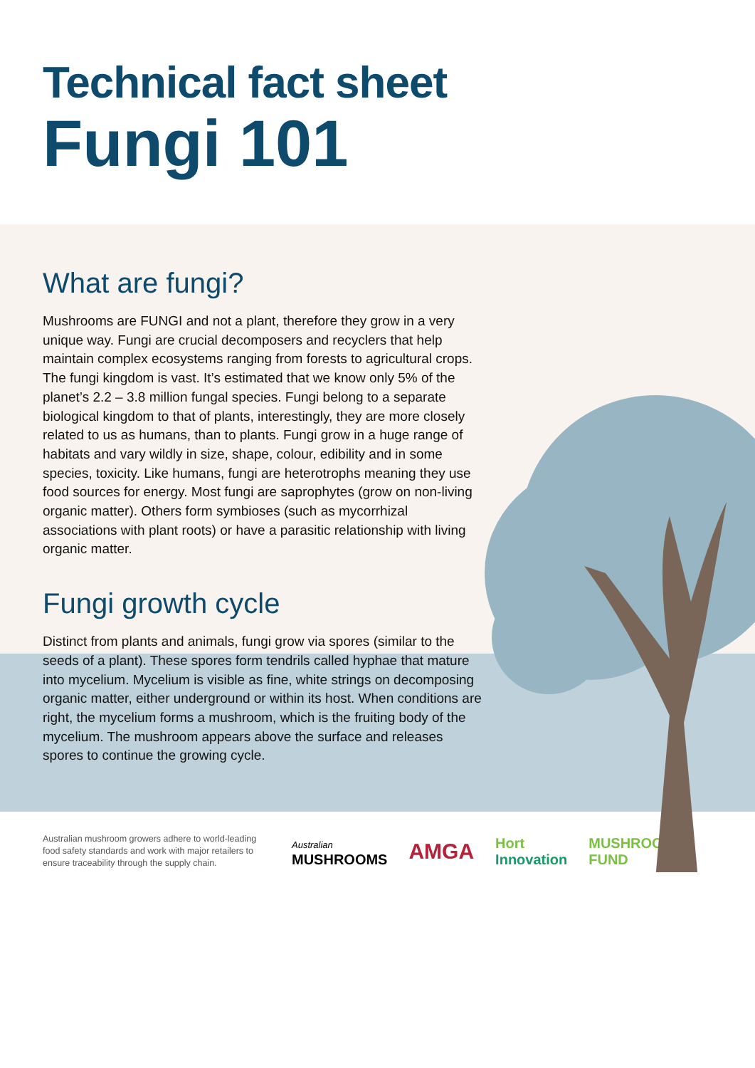Technical fact sheet
Fungi 101
What are fungi?
Mushrooms are FUNGI and not a plant, therefore they grow in a very unique way. Fungi are crucial decomposers and recyclers that help maintain complex ecosystems ranging from forests to agricultural crops. The fungi kingdom is vast. It’s estimated that we know only 5% of the planet’s 2.2 – 3.8 million fungal species. Fungi belong to a separate biological kingdom to that of plants, interestingly, they are more closely related to us as humans, than to plants. Fungi grow in a huge range of habitats and vary wildly in size, shape, colour, edibility and in some species, toxicity. Like humans, fungi are heterotrophs meaning they use food sources for energy. Most fungi are saprophytes (grow on non-living organic matter). Others form symbioses (such as mycorrhizal associations with plant roots) or have a parasitic relationship with living organic matter.
Fungi growth cycle
Distinct from plants and animals, fungi grow via spores (similar to the seeds of a plant). These spores form tendrils called hyphae that mature into mycelium. Mycelium is visible as fine, white strings on decomposing organic matter, either underground or within its host. When conditions are right, the mycelium forms a mushroom, which is the fruiting body of the mycelium. The mushroom appears above the surface and releases spores to continue the growing cycle.
Australian mushroom growers adhere to world-leading food safety standards and work with major retailers to ensure traceability through the supply chain.
Australian
MUSHROOMS
AMGA
Hort
Innovation
MUSHROOM
FUND